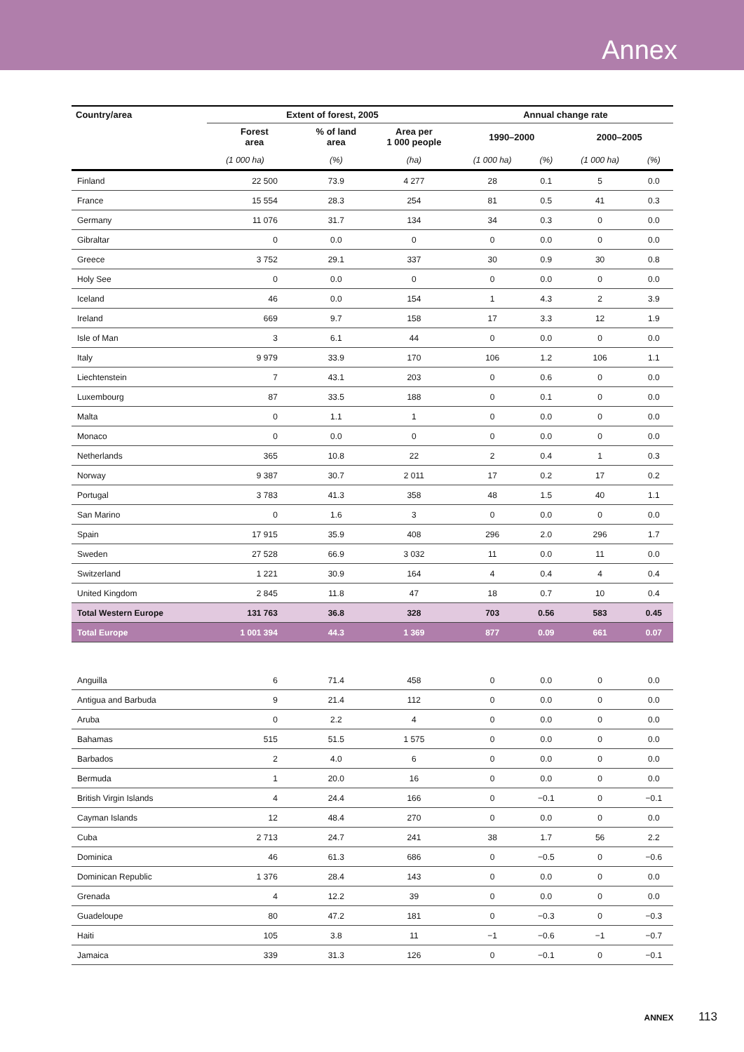Annex
| Country/area | Extent of forest, 2005 | | | Annual change rate | | | |
| --- | --- | --- | --- | --- | --- | --- | --- |
| | Forest area | % of land area | Area per 1 000 people | 1990–2000 | | 2000–2005 | |
| | (1 000 ha) | (%) | (ha) | (1 000 ha) | (%) | (1 000 ha) | (%) |
| Finland | 22 500 | 73.9 | 4 277 | 28 | 0.1 | 5 | 0.0 |
| France | 15 554 | 28.3 | 254 | 81 | 0.5 | 41 | 0.3 |
| Germany | 11 076 | 31.7 | 134 | 34 | 0.3 | 0 | 0.0 |
| Gibraltar | 0 | 0.0 | 0 | 0 | 0.0 | 0 | 0.0 |
| Greece | 3 752 | 29.1 | 337 | 30 | 0.9 | 30 | 0.8 |
| Holy See | 0 | 0.0 | 0 | 0 | 0.0 | 0 | 0.0 |
| Iceland | 46 | 0.0 | 154 | 1 | 4.3 | 2 | 3.9 |
| Ireland | 669 | 9.7 | 158 | 17 | 3.3 | 12 | 1.9 |
| Isle of Man | 3 | 6.1 | 44 | 0 | 0.0 | 0 | 0.0 |
| Italy | 9 979 | 33.9 | 170 | 106 | 1.2 | 106 | 1.1 |
| Liechtenstein | 7 | 43.1 | 203 | 0 | 0.6 | 0 | 0.0 |
| Luxembourg | 87 | 33.5 | 188 | 0 | 0.1 | 0 | 0.0 |
| Malta | 0 | 1.1 | 1 | 0 | 0.0 | 0 | 0.0 |
| Monaco | 0 | 0.0 | 0 | 0 | 0.0 | 0 | 0.0 |
| Netherlands | 365 | 10.8 | 22 | 2 | 0.4 | 1 | 0.3 |
| Norway | 9 387 | 30.7 | 2 011 | 17 | 0.2 | 17 | 0.2 |
| Portugal | 3 783 | 41.3 | 358 | 48 | 1.5 | 40 | 1.1 |
| San Marino | 0 | 1.6 | 3 | 0 | 0.0 | 0 | 0.0 |
| Spain | 17 915 | 35.9 | 408 | 296 | 2.0 | 296 | 1.7 |
| Sweden | 27 528 | 66.9 | 3 032 | 11 | 0.0 | 11 | 0.0 |
| Switzerland | 1 221 | 30.9 | 164 | 4 | 0.4 | 4 | 0.4 |
| United Kingdom | 2 845 | 11.8 | 47 | 18 | 0.7 | 10 | 0.4 |
| Total Western Europe | 131 763 | 36.8 | 328 | 703 | 0.56 | 583 | 0.45 |
| Total Europe | 1 001 394 | 44.3 | 1 369 | 877 | 0.09 | 661 | 0.07 |
| Anguilla | 6 | 71.4 | 458 | 0 | 0.0 | 0 | 0.0 |
| Antigua and Barbuda | 9 | 21.4 | 112 | 0 | 0.0 | 0 | 0.0 |
| Aruba | 0 | 2.2 | 4 | 0 | 0.0 | 0 | 0.0 |
| Bahamas | 515 | 51.5 | 1 575 | 0 | 0.0 | 0 | 0.0 |
| Barbados | 2 | 4.0 | 6 | 0 | 0.0 | 0 | 0.0 |
| Bermuda | 1 | 20.0 | 16 | 0 | 0.0 | 0 | 0.0 |
| British Virgin Islands | 4 | 24.4 | 166 | 0 | −0.1 | 0 | −0.1 |
| Cayman Islands | 12 | 48.4 | 270 | 0 | 0.0 | 0 | 0.0 |
| Cuba | 2 713 | 24.7 | 241 | 38 | 1.7 | 56 | 2.2 |
| Dominica | 46 | 61.3 | 686 | 0 | −0.5 | 0 | −0.6 |
| Dominican Republic | 1 376 | 28.4 | 143 | 0 | 0.0 | 0 | 0.0 |
| Grenada | 4 | 12.2 | 39 | 0 | 0.0 | 0 | 0.0 |
| Guadeloupe | 80 | 47.2 | 181 | 0 | −0.3 | 0 | −0.3 |
| Haiti | 105 | 3.8 | 11 | −1 | −0.6 | −1 | −0.7 |
| Jamaica | 339 | 31.3 | 126 | 0 | −0.1 | 0 | −0.1 |
ANNEX 113